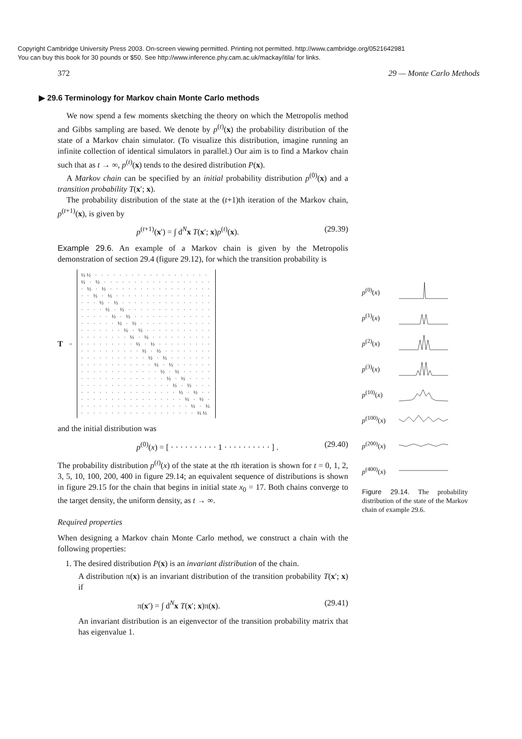Copyright Cambridge University Press 2003. On-screen viewing permitted. Printing not permitted. http://www.cambridge.org/0521642981
You can buy this book for 30 pounds or $50. See http://www.inference.phy.cam.ac.uk/mackay/itila/ for links.
372 29 — Monte Carlo Methods
▶ 29.6 Terminology for Markov chain Monte Carlo methods
We now spend a few moments sketching the theory on which the Metropolis method and Gibbs sampling are based. We denote by p<sup>(t)</sup>(x) the probability distribution of the state of a Markov chain simulator. (To visualize this distribution, imagine running an infinite collection of identical simulators in parallel.) Our aim is to find a Markov chain such that as t → ∞, p<sup>(t)</sup>(x) tends to the desired distribution P(x).
A Markov chain can be specified by an initial probability distribution p<sup>(0)</sup>(x) and a transition probability T(x′; x).
The probability distribution of the state at the (t+1)th iteration of the Markov chain, p<sup>(t+1)</sup>(x), is given by
p<sup>(t+1)</sup>(x′) = ∫ d<sup>N</sup>x T(x′; x)p<sup>(t)</sup>(x). (29.39)
Example 29.6. An example of a Markov chain is given by the Metropolis demonstration of section 29.4 (figure 29.12), for which the transition probability is
T =
½½ · · · · · · · · · · · · · · · · · · ·
½ · ½ · · · · · · · · · · · · · · · · · ·
· ½ · ½ · · · · · · · · · · · · · · · · ·
· · ½ · ½ · · · · · · · · · · · · · · · ·
· · · ½ · ½ · · · · · · · · · · · · · · ·
· · · · ½ · ½ · · · · · · · · · · · · · ·
· · · · · ½ · ½ · · · · · · · · · · · · ·
· · · · · · ½ · ½ · · · · · · · · · · · ·
· · · · · · · ½ · ½ · · · · · · · · · · ·
· · · · · · · · ½ · ½ · · · · · · · · · ·
· · · · · · · · · ½ · ½ · · · · · · · · ·
· · · · · · · · · · ½ · ½ · · · · · · · ·
· · · · · · · · · · · ½ · ½ · · · · · · ·
· · · · · · · · · · · · ½ · ½ · · · · · ·
· · · · · · · · · · · · · ½ · ½ · · · · ·
· · · · · · · · · · · · · · ½ · ½ · · · ·
· · · · · · · · · · · · · · · ½ · ½ · · ·
· · · · · · · · · · · · · · · · ½ · ½ · ·
· · · · · · · · · · · · · · · · · ½ · ½ ·
· · · · · · · · · · · · · · · · · · ½ · ½
· · · · · · · · · · · · · · · · · · · ½½
and the initial distribution was
p<sup>(0)</sup>(x) = [ · · · · · · · · · · 1 · · · · · · · · · · ] . (29.40)
The probability distribution p<sup>(t)</sup>(x) of the state at the tth iteration is shown for t = 0, 1, 2, 3, 5, 10, 100, 200, 400 in figure 29.14; an equivalent sequence of distributions is shown in figure 29.15 for the chain that begins in initial state x<sub>0</sub> = 17. Both chains converge to the target density, the uniform density, as t → ∞.
Required properties
When designing a Markov chain Monte Carlo method, we construct a chain with the following properties:
1. The desired distribution P(x) is an invariant distribution of the chain.
A distribution π(x) is an invariant distribution of the transition probability T(x′; x) if
π(x′) = ∫ d<sup>N</sup>x T(x′; x)π(x). (29.41)
An invariant distribution is an eigenvector of the transition probability matrix that has eigenvalue 1.
p<sup>(0)</sup>(x)
p<sup>(1)</sup>(x)
p<sup>(2)</sup>(x)
p<sup>(3)</sup>(x)
p<sup>(10)</sup>(x)
p<sup>(100)</sup>(x)
p<sup>(200)</sup>(x)
p<sup>(400)</sup>(x)
Figure 29.14. The probability distribution of the state of the Markov chain of example 29.6.